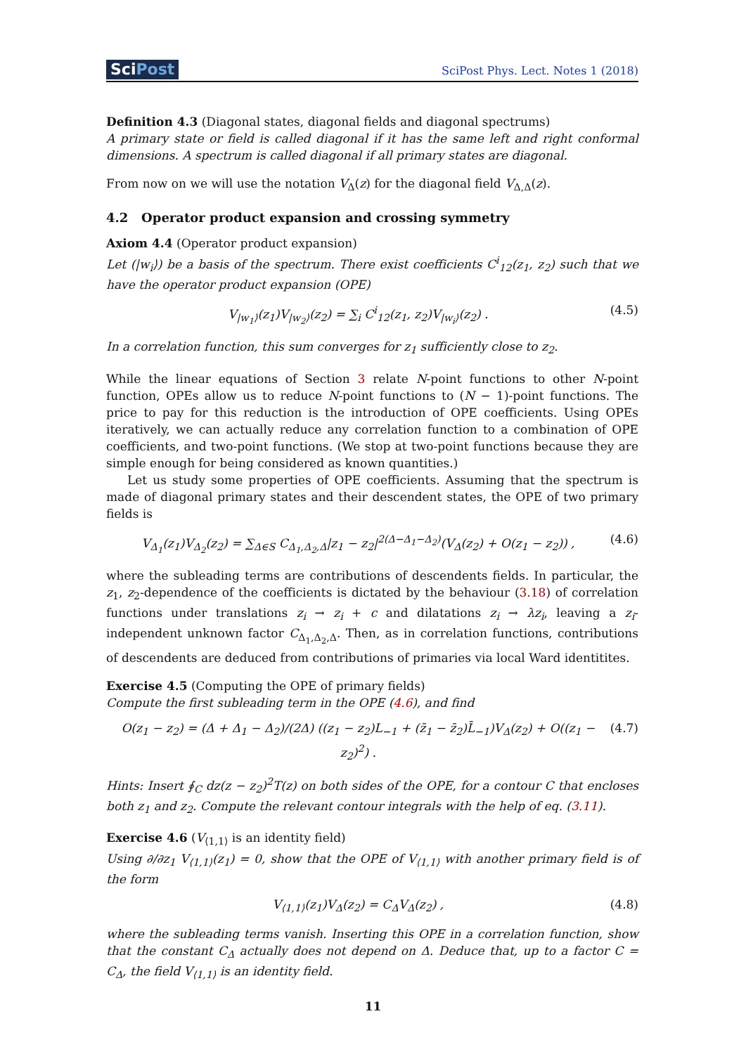SciPost
SciPost Phys. Lect. Notes 1 (2018)
Definition 4.3 (Diagonal states, diagonal fields and diagonal spectrums)
A primary state or field is called diagonal if it has the same left and right conformal dimensions. A spectrum is called diagonal if all primary states are diagonal.
From now on we will use the notation V<sub>Δ</sub>(z) for the diagonal field V<sub>Δ,Δ</sub>(z).
4.2 Operator product expansion and crossing symmetry
Axiom 4.4 (Operator product expansion)
Let (|w<sub>i</sub>⟩) be a basis of the spectrum. There exist coefficients C<sup>i</sup><sub>12</sub>(z<sub>1</sub>, z<sub>2</sub>) such that we have the operator product expansion (OPE)
V<sub>|w<sub>1</sub>⟩</sub>(z<sub>1</sub>)V<sub>|w<sub>2</sub>⟩</sub>(z<sub>2</sub>) = ∑<sub>i</sub> C<sup>i</sup><sub>12</sub>(z<sub>1</sub>, z<sub>2</sub>)V<sub>|w<sub>i</sub>⟩</sub>(z<sub>2</sub>) . (4.5)
In a correlation function, this sum converges for z<sub>1</sub> sufficiently close to z<sub>2</sub>.
While the linear equations of Section 3 relate N-point functions to other N-point function, OPEs allow us to reduce N-point functions to (N − 1)-point functions. The price to pay for this reduction is the introduction of OPE coefficients. Using OPEs iteratively, we can actually reduce any correlation function to a combination of OPE coefficients, and two-point functions. (We stop at two-point functions because they are simple enough for being considered as known quantities.)
Let us study some properties of OPE coefficients. Assuming that the spectrum is made of diagonal primary states and their descendent states, the OPE of two primary fields is
V<sub>Δ<sub>1</sub></sub>(z<sub>1</sub>)V<sub>Δ<sub>2</sub></sub>(z<sub>2</sub>) = ∑<sub>Δ∈S</sub> C<sub>Δ<sub>1</sub>,Δ<sub>2</sub>,Δ</sub>|z<sub>1</sub> − z<sub>2</sub>|<sup>2(Δ−Δ<sub>1</sub>−Δ<sub>2</sub>)</sup>(V<sub>Δ</sub>(z<sub>2</sub>) + O(z<sub>1</sub> − z<sub>2</sub>)) , (4.6)
where the subleading terms are contributions of descendents fields. In particular, the z<sub>1</sub>, z<sub>2</sub>-dependence of the coefficients is dictated by the behaviour (3.18) of correlation functions under translations z<sub>i</sub> → z<sub>i</sub> + c and dilatations z<sub>i</sub> → λz<sub>i</sub>, leaving a z<sub>i</sub>-independent unknown factor C<sub>Δ<sub>1</sub>,Δ<sub>2</sub>,Δ</sub>. Then, as in correlation functions, contributions of descendents are deduced from contributions of primaries via local Ward identitites.
Exercise 4.5 (Computing the OPE of primary fields)
Compute the first subleading term in the OPE (4.6), and find
O(z<sub>1</sub> − z<sub>2</sub>) = (Δ + Δ<sub>1</sub> − Δ<sub>2</sub>)/(2Δ) ((z<sub>1</sub> − z<sub>2</sub>)L<sub>−1</sub> + (z̄<sub>1</sub> − z̄<sub>2</sub>)L̄<sub>−1</sub>)V<sub>Δ</sub>(z<sub>2</sub>) + O((z<sub>1</sub> − z<sub>2</sub>)<sup>2</sup>) . (4.7)
Hints: Insert ∮<sub>C</sub> dz(z − z<sub>2</sub>)<sup>2</sup>T(z) on both sides of the OPE, for a contour C that encloses both z<sub>1</sub> and z<sub>2</sub>. Compute the relevant contour integrals with the help of eq. (3.11).
Exercise 4.6 (V<sub>⟨1,1⟩</sub> is an identity field)
Using ∂/∂z<sub>1</sub> V<sub>⟨1,1⟩</sub>(z<sub>1</sub>) = 0, show that the OPE of V<sub>⟨1,1⟩</sub> with another primary field is of the form
V<sub>⟨1,1⟩</sub>(z<sub>1</sub>)V<sub>Δ</sub>(z<sub>2</sub>) = C<sub>Δ</sub>V<sub>Δ</sub>(z<sub>2</sub>) , (4.8)
where the subleading terms vanish. Inserting this OPE in a correlation function, show that the constant C<sub>Δ</sub> actually does not depend on Δ. Deduce that, up to a factor C = C<sub>Δ</sub>, the field V<sub>⟨1,1⟩</sub> is an identity field.
11